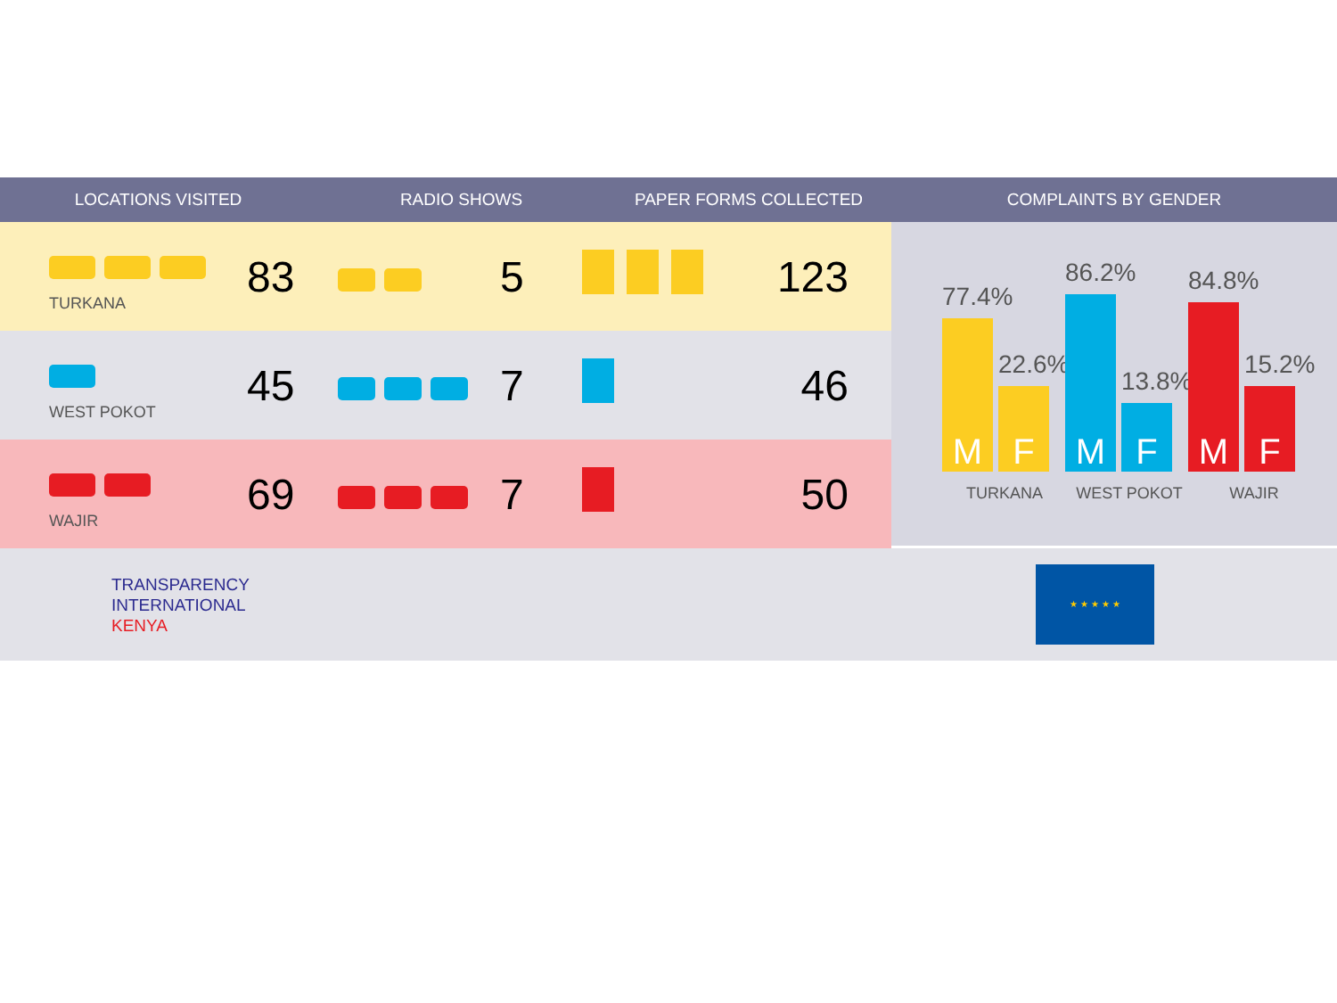LOCATIONS VISITED RADIO SHOWS PAPER FORMS COLLECTED COMPLAINTS BY GENDER
| TURKANA | 83 | | 5 | | 123 |
| WEST POKOT | 45 | | 7 | | 46 |
| WAJIR | 69 | | 7 | | 50 |
77.4%
M
22.6%
F
86.2%
M
13.8%
F
84.8%
M
15.2%
F
TURKANA WEST POKOT WAJIR
TRANSPARENCY
INTERNATIONAL
KENYA
★ ★ ★ ★ ★